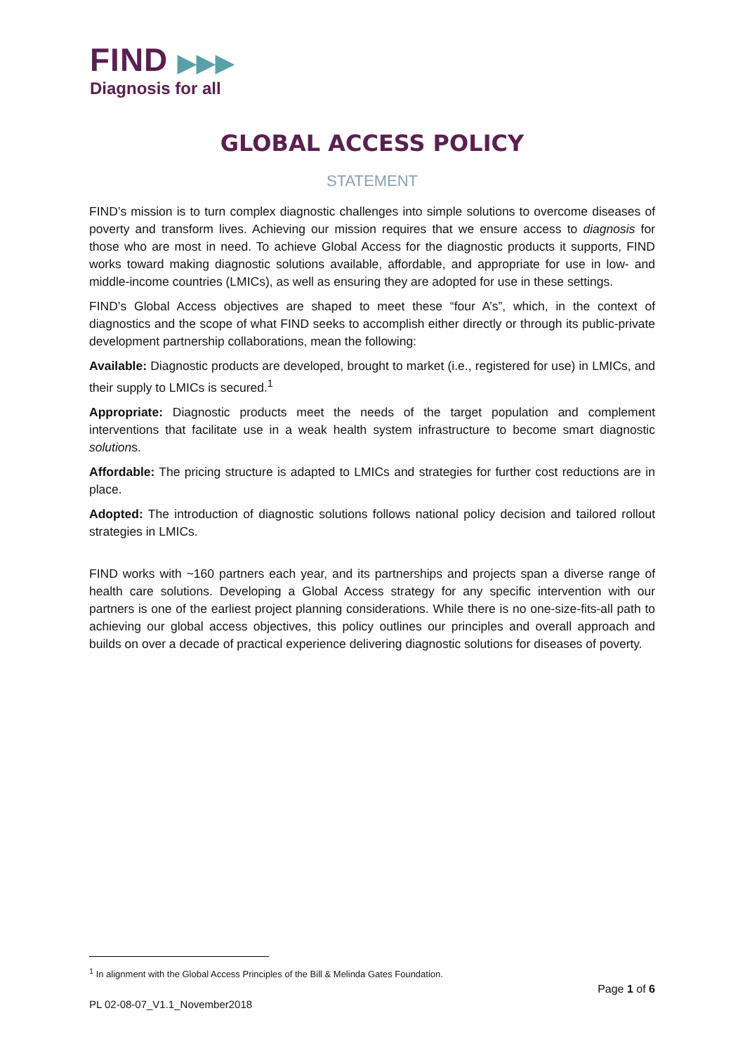FIND ▶▶▶
Diagnosis for all
GLOBAL ACCESS POLICY
STATEMENT
FIND’s mission is to turn complex diagnostic challenges into simple solutions to overcome diseases of poverty and transform lives. Achieving our mission requires that we ensure access to diagnosis for those who are most in need. To achieve Global Access for the diagnostic products it supports, FIND works toward making diagnostic solutions available, affordable, and appropriate for use in low- and middle-income countries (LMICs), as well as ensuring they are adopted for use in these settings.
FIND’s Global Access objectives are shaped to meet these “four A’s”, which, in the context of diagnostics and the scope of what FIND seeks to accomplish either directly or through its public-private development partnership collaborations, mean the following:
Available: Diagnostic products are developed, brought to market (i.e., registered for use) in LMICs, and their supply to LMICs is secured.<sup>1</sup>
Appropriate: Diagnostic products meet the needs of the target population and complement interventions that facilitate use in a weak health system infrastructure to become smart diagnostic solutions.
Affordable: The pricing structure is adapted to LMICs and strategies for further cost reductions are in place.
Adopted: The introduction of diagnostic solutions follows national policy decision and tailored rollout strategies in LMICs.
FIND works with ~160 partners each year, and its partnerships and projects span a diverse range of health care solutions. Developing a Global Access strategy for any specific intervention with our partners is one of the earliest project planning considerations. While there is no one-size-fits-all path to achieving our global access objectives, this policy outlines our principles and overall approach and builds on over a decade of practical experience delivering diagnostic solutions for diseases of poverty.
<sup>1</sup> In alignment with the Global Access Principles of the Bill & Melinda Gates Foundation.
Page 1 of 6
PL 02-08-07_V1.1_November2018